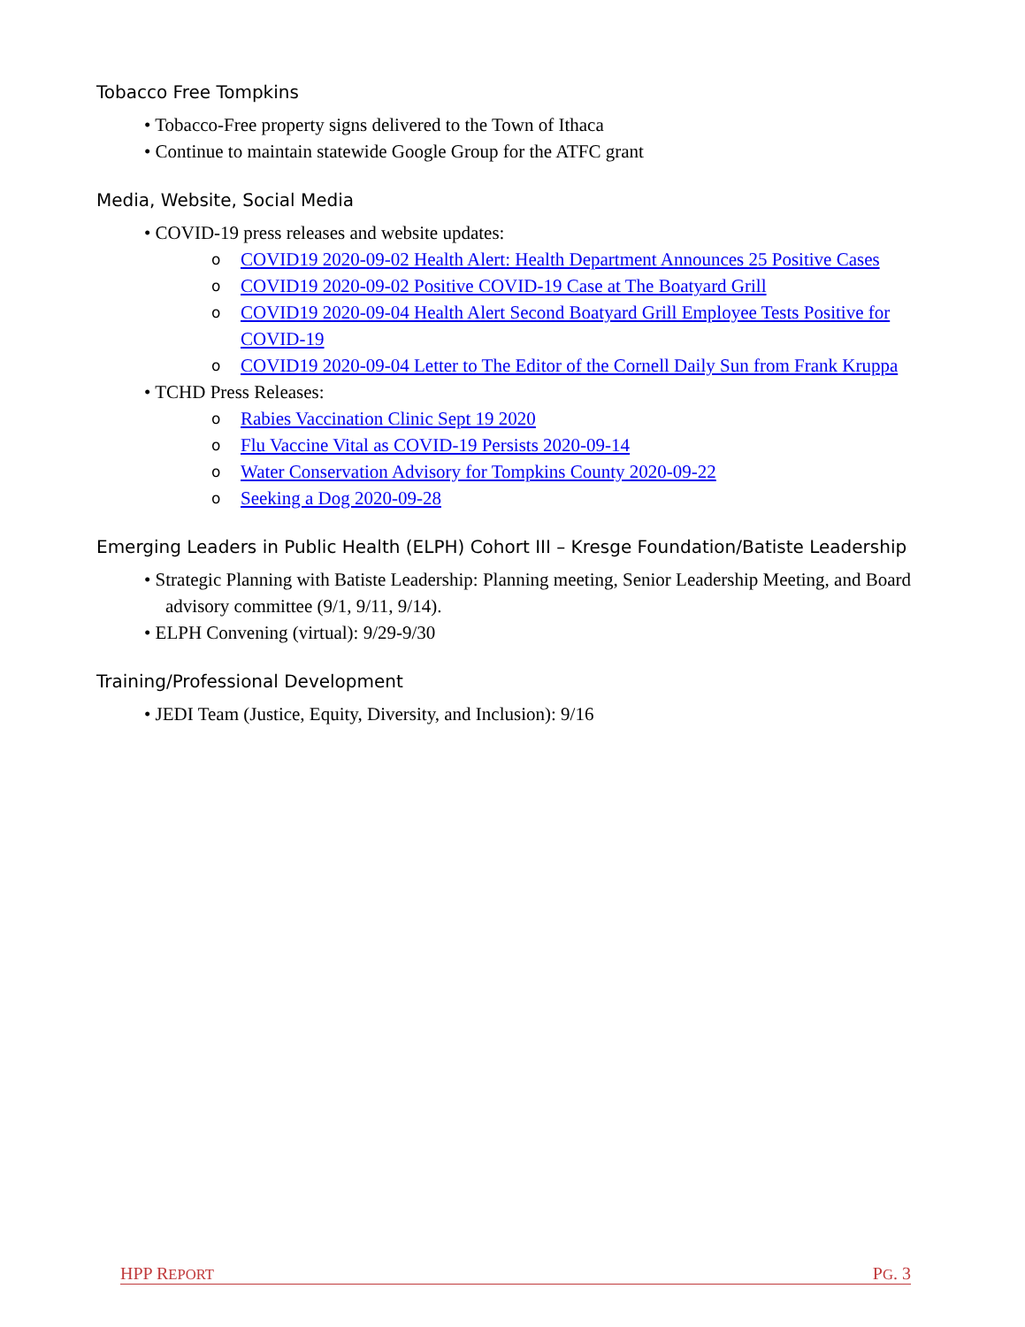Tobacco Free Tompkins
• Tobacco-Free property signs delivered to the Town of Ithaca
• Continue to maintain statewide Google Group for the ATFC grant
Media, Website, Social Media
• COVID-19 press releases and website updates:
o COVID19 2020-09-02 Health Alert: Health Department Announces 25 Positive Cases
o COVID19 2020-09-02 Positive COVID-19 Case at The Boatyard Grill
o COVID19 2020-09-04 Health Alert Second Boatyard Grill Employee Tests Positive for COVID-19
o COVID19 2020-09-04 Letter to The Editor of the Cornell Daily Sun from Frank Kruppa
• TCHD Press Releases:
o Rabies Vaccination Clinic Sept 19 2020
o Flu Vaccine Vital as COVID-19 Persists 2020-09-14
o Water Conservation Advisory for Tompkins County 2020-09-22
o Seeking a Dog 2020-09-28
Emerging Leaders in Public Health (ELPH) Cohort III – Kresge Foundation/Batiste Leadership
• Strategic Planning with Batiste Leadership: Planning meeting, Senior Leadership Meeting, and Board advisory committee (9/1, 9/11, 9/14).
• ELPH Convening (virtual): 9/29-9/30
Training/Professional Development
• JEDI Team (Justice, Equity, Diversity, and Inclusion): 9/16
HPP REPORT PG. 3